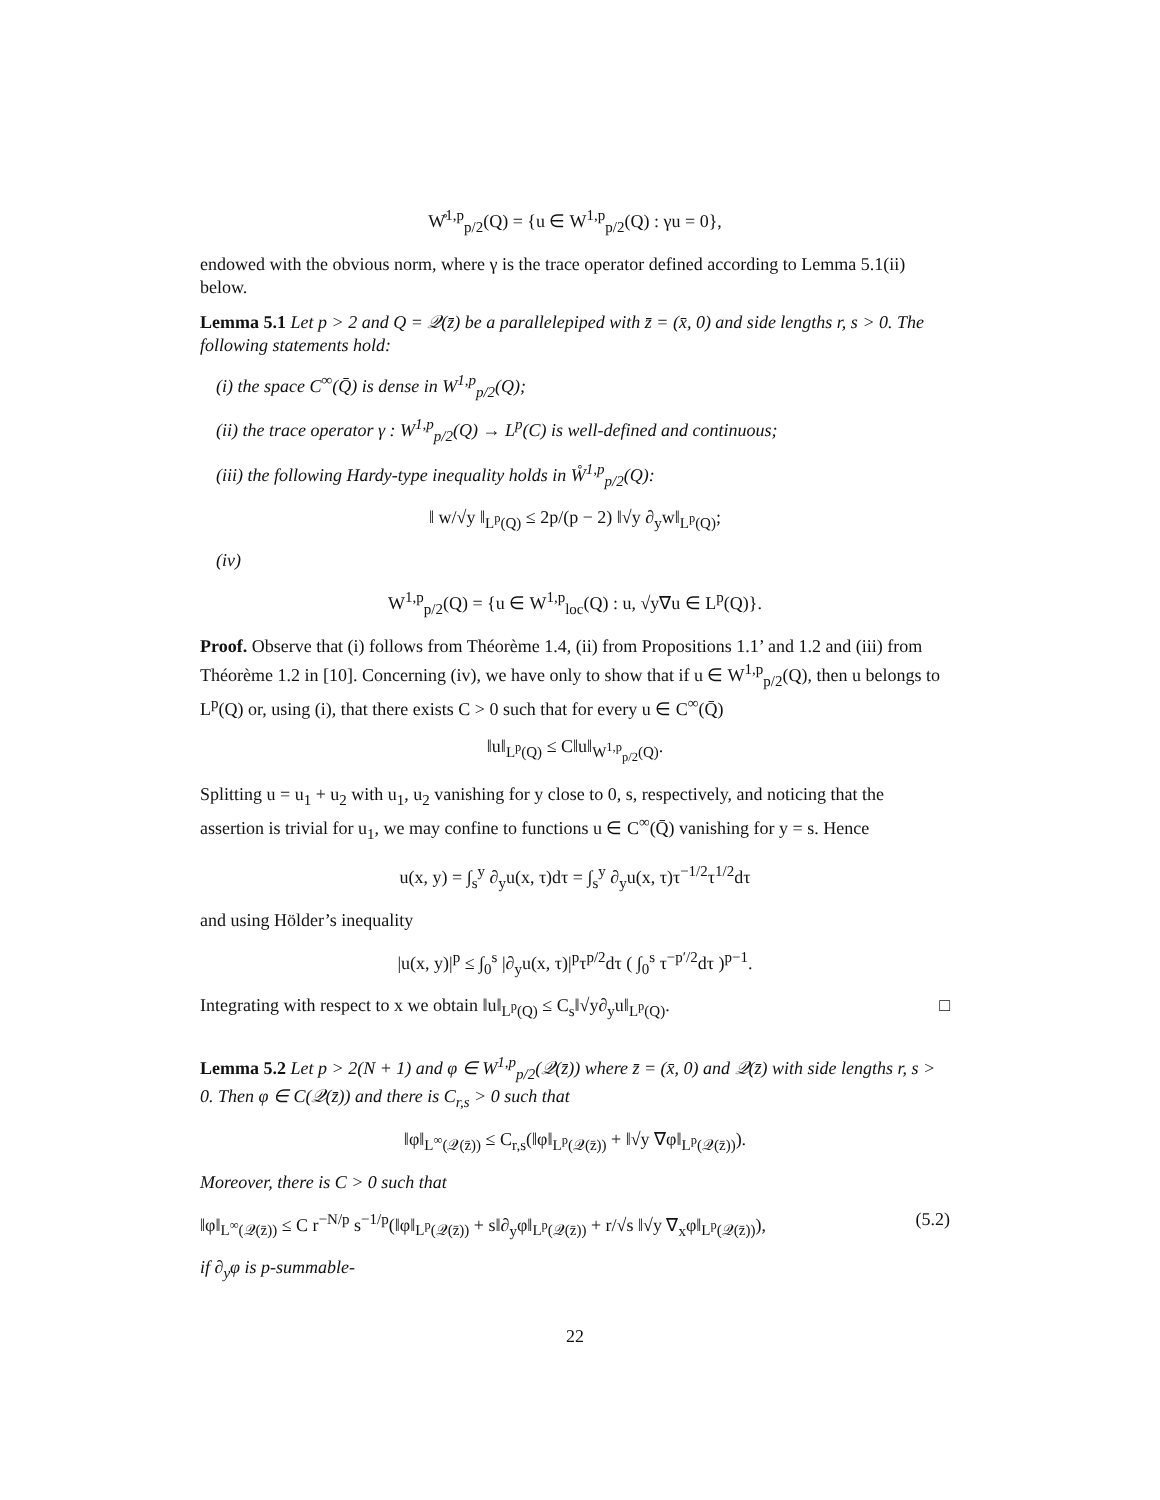W̊<sup>1,p</sup><sub>p/2</sub>(Q) = {u ∈ W<sup>1,p</sup><sub>p/2</sub>(Q) : γu = 0},
endowed with the obvious norm, where γ is the trace operator defined according to Lemma 5.1(ii) below.
Lemma 5.1 Let p > 2 and Q = 𝒬(z̄) be a parallelepiped with z̄ = (x̄, 0) and side lengths r, s > 0. The following statements hold:
(i) the space C<sup>∞</sup>(Q̄) is dense in W<sup>1,p</sup><sub>p/2</sub>(Q);
(ii) the trace operator γ : W<sup>1,p</sup><sub>p/2</sub>(Q) → L<sup>p</sup>(C) is well-defined and continuous;
(iii) the following Hardy-type inequality holds in W̊<sup>1,p</sup><sub>p/2</sub>(Q):
‖ w/√y ‖<sub>L<sup>p</sup>(Q)</sub> ≤ 2p/(p − 2) ‖√y ∂<sub>y</sub>w‖<sub>L<sup>p</sup>(Q)</sub>;
(iv)
W<sup>1,p</sup><sub>p/2</sub>(Q) = {u ∈ W<sup>1,p</sup><sub>loc</sub>(Q) : u, √y∇u ∈ L<sup>p</sup>(Q)}.
Proof. Observe that (i) follows from Théorème 1.4, (ii) from Propositions 1.1’ and 1.2 and (iii) from Théorème 1.2 in [10]. Concerning (iv), we have only to show that if u ∈ W<sup>1,p</sup><sub>p/2</sub>(Q), then u belongs to L<sup>p</sup>(Q) or, using (i), that there exists C > 0 such that for every u ∈ C<sup>∞</sup>(Q̄)
‖u‖<sub>L<sup>p</sup>(Q)</sub> ≤ C‖u‖<sub>W<sup>1,p</sup><sub>p/2</sub>(Q)</sub>.
Splitting u = u<sub>1</sub> + u<sub>2</sub> with u<sub>1</sub>, u<sub>2</sub> vanishing for y close to 0, s, respectively, and noticing that the assertion is trivial for u<sub>1</sub>, we may confine to functions u ∈ C<sup>∞</sup>(Q̄) vanishing for y = s. Hence
u(x, y) = ∫<sub>s</sub><sup>y</sup> ∂<sub>y</sub>u(x, τ)dτ = ∫<sub>s</sub><sup>y</sup> ∂<sub>y</sub>u(x, τ)τ<sup>−1/2</sup>τ<sup>1/2</sup>dτ
and using Hölder’s inequality
|u(x, y)|<sup>p</sup> ≤ ∫<sub>0</sub><sup>s</sup> |∂<sub>y</sub>u(x, τ)|<sup>p</sup>τ<sup>p/2</sup>dτ ( ∫<sub>0</sub><sup>s</sup> τ<sup>−p′/2</sup>dτ )<sup>p−1</sup>.
Integrating with respect to x we obtain ‖u‖<sub>L<sup>p</sup>(Q)</sub> ≤ C<sub>s</sub>‖√y∂<sub>y</sub>u‖<sub>L<sup>p</sup>(Q)</sub>. □
Lemma 5.2 Let p > 2(N + 1) and φ ∈ W<sup>1,p</sup><sub>p/2</sub>(𝒬(z̄)) where z̄ = (x̄, 0) and 𝒬(z̄) with side lengths r, s > 0. Then φ ∈ C(𝒬(z̄)) and there is C<sub>r,s</sub> > 0 such that
‖φ‖<sub>L<sup>∞</sup>(𝒬(z̄))</sub> ≤ C<sub>r,s</sub>(‖φ‖<sub>L<sup>p</sup>(𝒬(z̄))</sub> + ‖√y ∇φ‖<sub>L<sup>p</sup>(𝒬(z̄))</sub>).
Moreover, there is C > 0 such that
‖φ‖<sub>L<sup>∞</sup>(𝒬(z̄))</sub> ≤ C r<sup>−N/p</sup> s<sup>−1/p</sup>(‖φ‖<sub>L<sup>p</sup>(𝒬(z̄))</sub> + s‖∂<sub>y</sub>φ‖<sub>L<sup>p</sup>(𝒬(z̄))</sub> + r/√s ‖√y ∇<sub>x</sub>φ‖<sub>L<sup>p</sup>(𝒬(z̄))</sub>), (5.2)
if ∂<sub>y</sub>φ is p-summable-
22